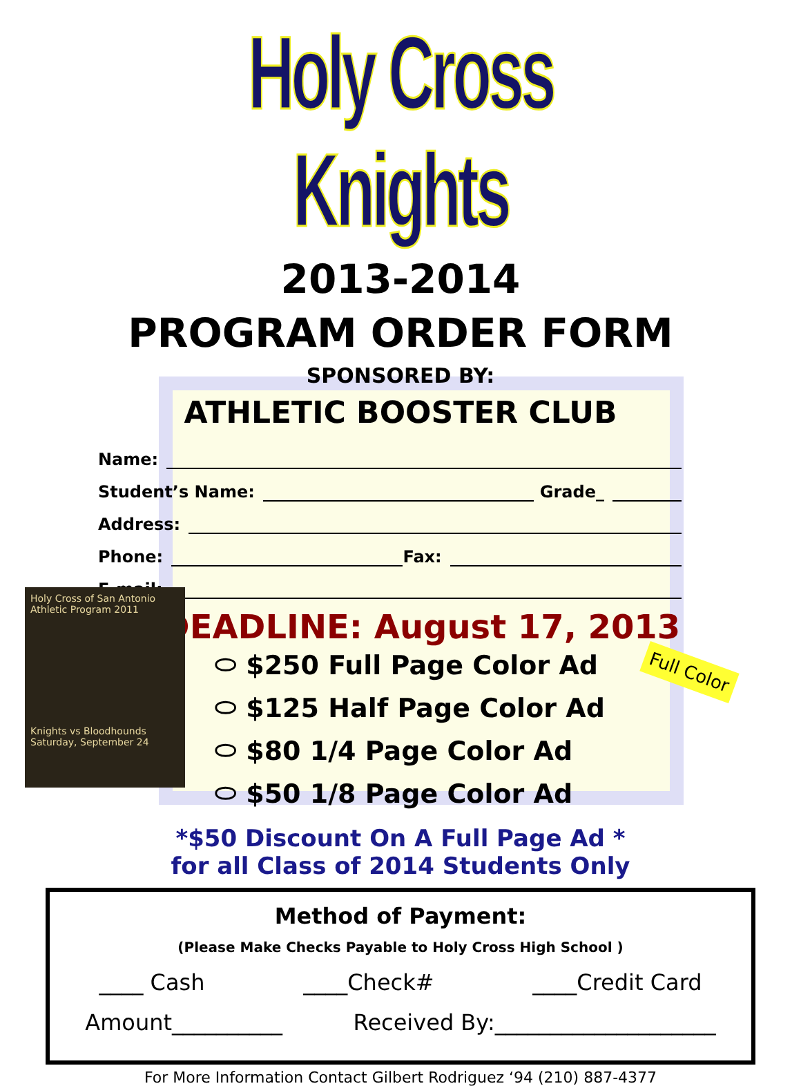Holy Cross Knights
2013-2014
PROGRAM ORDER FORM
SPONSORED BY:
ATHLETIC BOOSTER CLUB
Name:
Student’s Name: Grade_
Address:
Phone: Fax:
E-mail:
DEADLINE: August 17, 2013
Holy Cross of San Antonio
Athletic Program 2011
Knights vs Bloodhounds
Saturday, September 24
Full Color
⬭ $250 Full Page Color Ad
⬭ $125 Half Page Color Ad
⬭ $80 1/4 Page Color Ad
⬭ $50 1/8 Page Color Ad
*$50 Discount On A Full Page Ad *
for all Class of 2014 Students Only
Method of Payment:
(Please Make Checks Payable to Holy Cross High School )
____ Cash ____Check# ____Credit Card
Amount__________ Received By:____________________
For More Information Contact Gilbert Rodriguez ‘94 (210) 887-4377